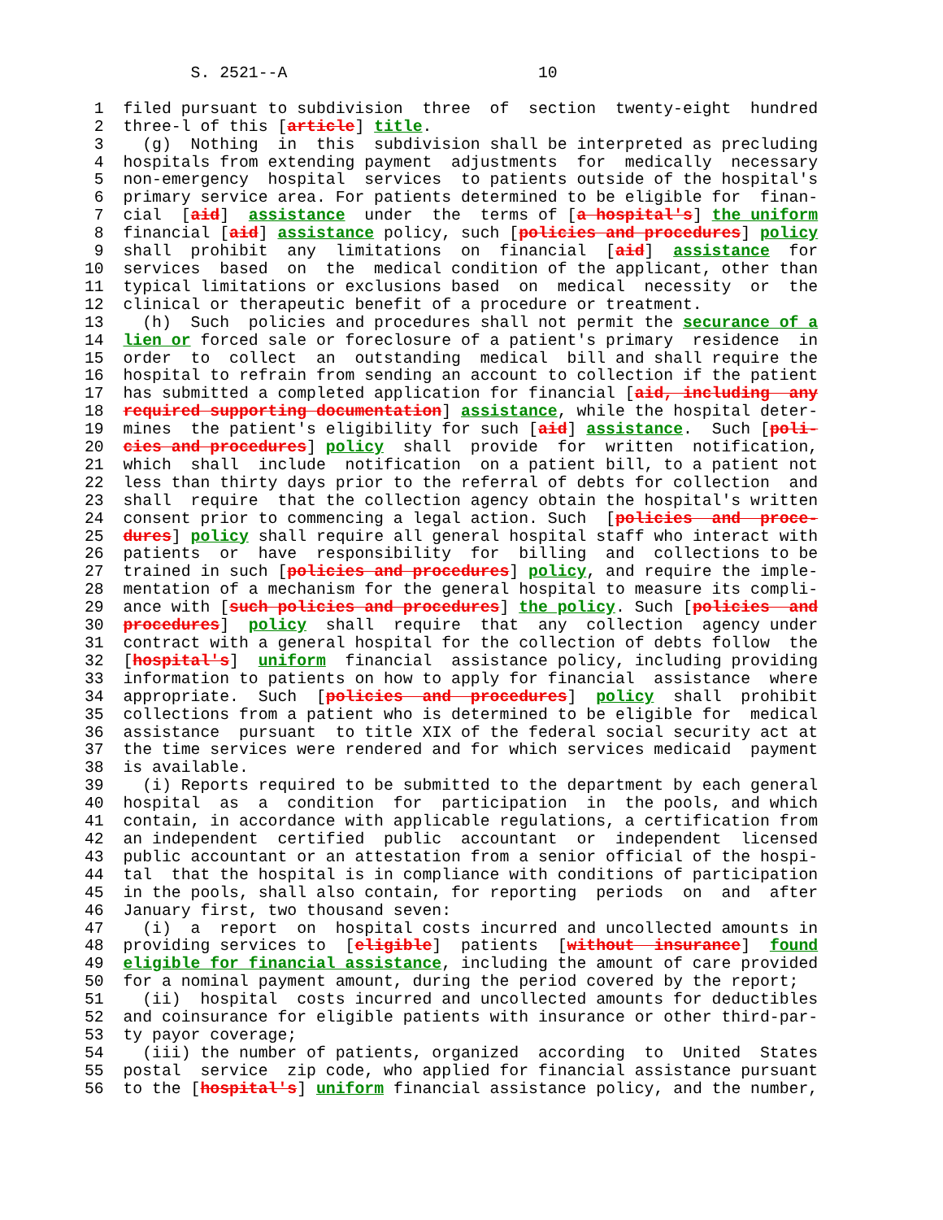S. 2521--A                          10

 1  filed pursuant to subdivision  three  of  section  twenty-eight  hundred
 2  three-l of this [article] title.
 3    (g)  Nothing  in  this  subdivision shall be interpreted as precluding
 4  hospitals from extending payment  adjustments  for  medically  necessary
 5  non-emergency  hospital  services  to patients outside of the hospital's
 6  primary service area. For patients determined to be eligible for  finan-
 7  cial  [aid]  assistance  under  the  terms of [a hospital's] the uniform
 8  financial [aid] assistance policy, such [policies and procedures] policy
 9  shall  prohibit  any  limitations  on  financial  [aid]  assistance  for
10  services  based  on  the  medical condition of the applicant, other than
11  typical limitations or exclusions based  on  medical  necessity  or  the
12  clinical or therapeutic benefit of a procedure or treatment.
13    (h)  Such  policies and procedures shall not permit the securance of a
14  lien or forced sale or foreclosure of a patient's primary  residence  in
15  order  to  collect  an  outstanding  medical  bill and shall require the
16  hospital to refrain from sending an account to collection if the patient
17  has submitted a completed application for financial [aid, including  any
18  required supporting documentation] assistance, while the hospital deter-
19  mines  the patient's eligibility for such [aid] assistance.  Such [poli-
20  cies and procedures] policy  shall  provide  for  written  notification,
21  which  shall  include  notification  on a patient bill, to a patient not
22  less than thirty days prior to the referral of debts for collection  and
23  shall  require  that the collection agency obtain the hospital's written
24  consent prior to commencing a legal action. Such  [policies  and  proce-
25  dures] policy shall require all general hospital staff who interact with
26  patients  or  have  responsibility  for  billing  and  collections to be
27  trained in such [policies and procedures] policy, and require the imple-
28  mentation of a mechanism for the general hospital to measure its compli-
29  ance with [such policies and procedures] the policy. Such [policies  and
30  procedures]  policy  shall  require  that  any  collection  agency under
31  contract with a general hospital for the collection of debts follow  the
32  [hospital's]  uniform  financial  assistance policy, including providing
33  information to patients on how to apply for financial  assistance  where
34  appropriate.  Such  [policies  and  procedures]  policy  shall  prohibit
35  collections from a patient who is determined to be eligible for  medical
36  assistance  pursuant  to title XIX of the federal social security act at
37  the time services were rendered and for which services medicaid  payment
38  is available.
39    (i) Reports required to be submitted to the department by each general
40  hospital  as  a  condition  for  participation  in  the pools, and which
41  contain, in accordance with applicable regulations, a certification from
42  an independent  certified  public  accountant  or  independent  licensed
43  public accountant or an attestation from a senior official of the hospi-
44  tal  that the hospital is in compliance with conditions of participation
45  in the pools, shall also contain, for reporting  periods  on  and  after
46  January first, two thousand seven:
47    (i)  a  report  on  hospital costs incurred and uncollected amounts in
48  providing services to  [eligible]  patients  [without  insurance]  found
49  eligible for financial assistance, including the amount of care provided
50  for a nominal payment amount, during the period covered by the report;
51    (ii)  hospital  costs incurred and uncollected amounts for deductibles
52  and coinsurance for eligible patients with insurance or other third-par-
53  ty payor coverage;
54    (iii) the number of patients, organized  according  to  United  States
55  postal  service  zip code, who applied for financial assistance pursuant
56  to the [hospital's] uniform financial assistance policy, and the number,